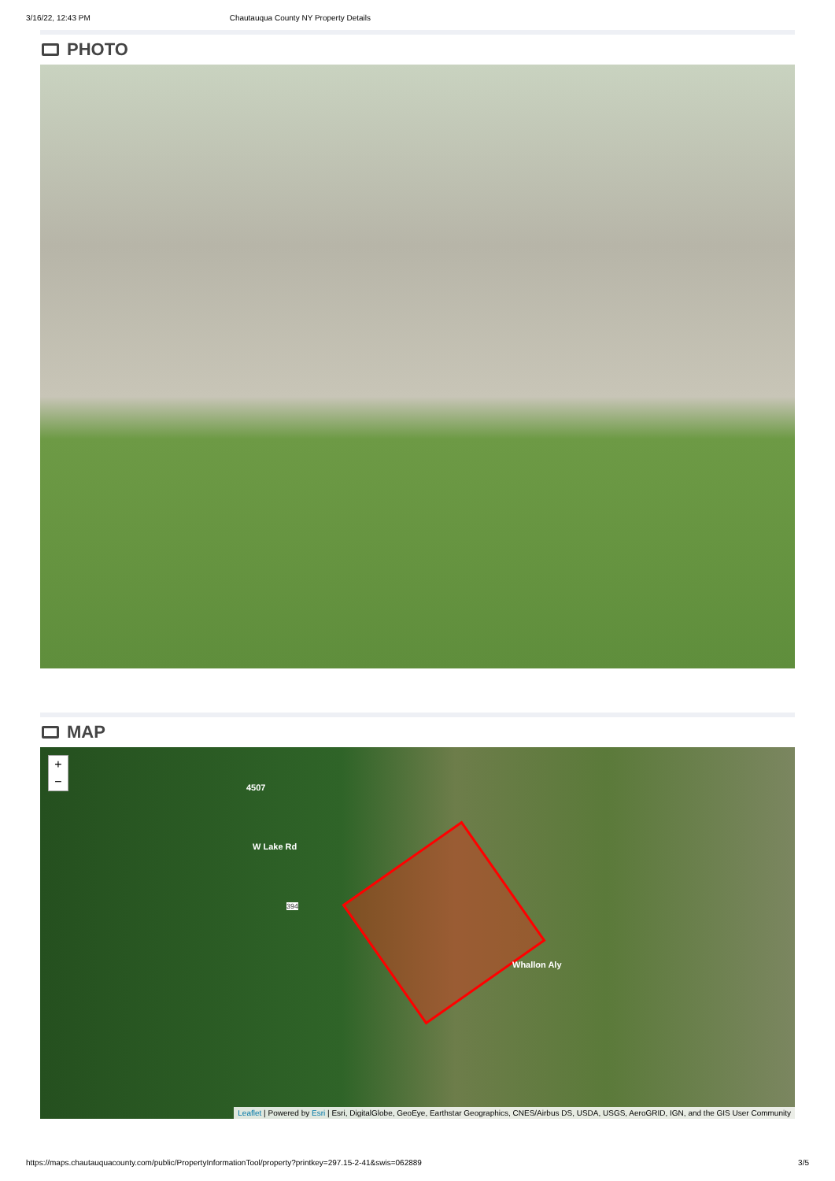3/16/22, 12:43 PM Chautauqua County NY Property Details
PHOTO
MAP
+
−
4507
W Lake Rd
394
Whallon Aly
Leaflet | Powered by Esri | Esri, DigitalGlobe, GeoEye, Earthstar Geographics, CNES/Airbus DS, USDA, USGS, AeroGRID, IGN, and the GIS User Community
https://maps.chautauquacounty.com/public/PropertyInformationTool/property?printkey=297.15-2-41&swis=062889 3/5